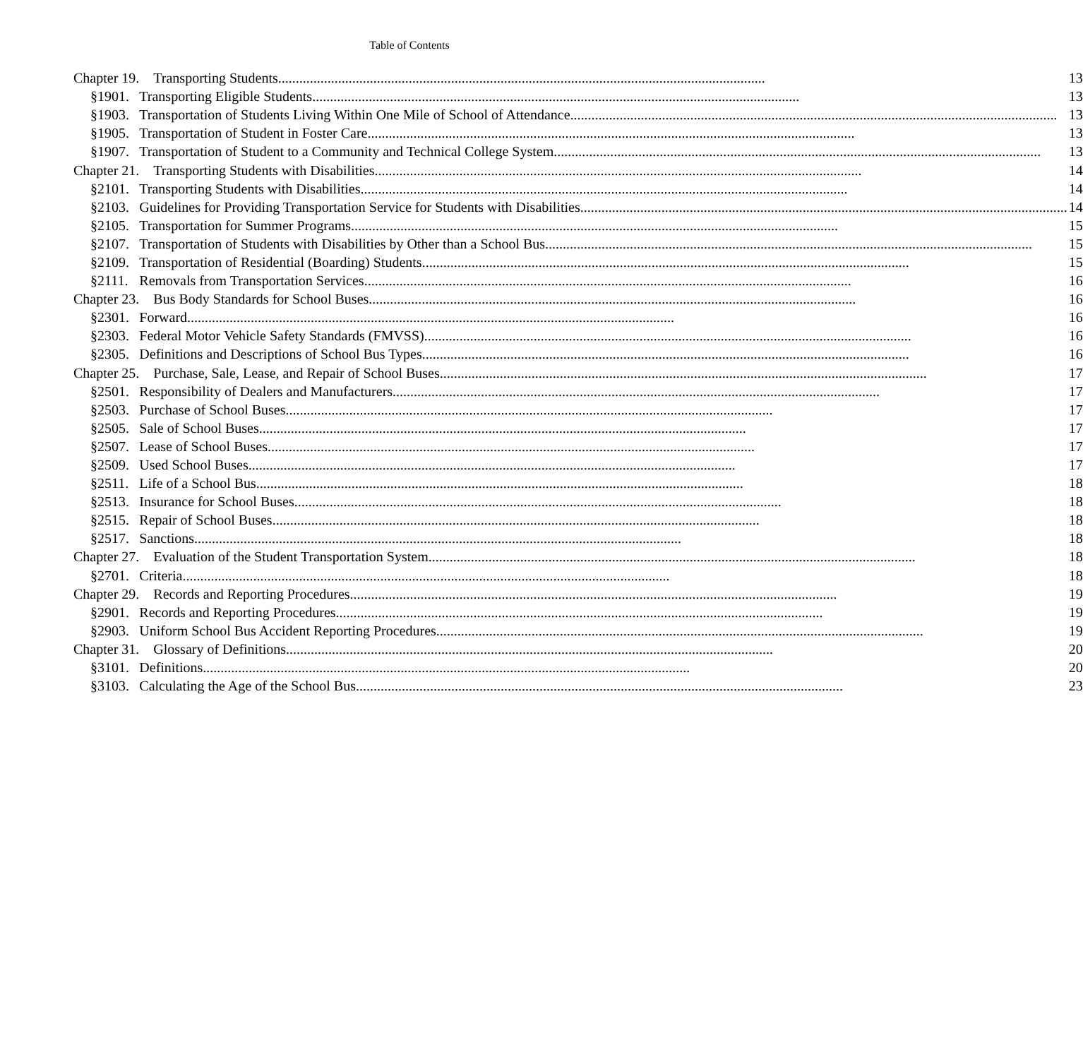Table of Contents
| Chapter 19. | Transporting Students .......................................................................................................................................... 13 |
| §1901. | Transporting Eligible Students .......................................................................................................................................... 13 |
| §1903. | Transportation of Students Living Within One Mile of School of Attendance .......................................................................................................................................... 13 |
| §1905. | Transportation of Student in Foster Care .......................................................................................................................................... 13 |
| §1907. | Transportation of Student to a Community and Technical College System .......................................................................................................................................... 13 |
| Chapter 21. | Transporting Students with Disabilities .......................................................................................................................................... 14 |
| §2101. | Transporting Students with Disabilities .......................................................................................................................................... 14 |
| §2103. | Guidelines for Providing Transportation Service for Students with Disabilities .......................................................................................................................................... 14 |
| §2105. | Transportation for Summer Programs .......................................................................................................................................... 15 |
| §2107. | Transportation of Students with Disabilities by Other than a School Bus .......................................................................................................................................... 15 |
| §2109. | Transportation of Residential (Boarding) Students .......................................................................................................................................... 15 |
| §2111. | Removals from Transportation Services .......................................................................................................................................... 16 |
| Chapter 23. | Bus Body Standards for School Buses .......................................................................................................................................... 16 |
| §2301. | Forward .......................................................................................................................................... 16 |
| §2303. | Federal Motor Vehicle Safety Standards (FMVSS) .......................................................................................................................................... 16 |
| §2305. | Definitions and Descriptions of School Bus Types .......................................................................................................................................... 16 |
| Chapter 25. | Purchase, Sale, Lease, and Repair of School Buses .......................................................................................................................................... 17 |
| §2501. | Responsibility of Dealers and Manufacturers .......................................................................................................................................... 17 |
| §2503. | Purchase of School Buses .......................................................................................................................................... 17 |
| §2505. | Sale of School Buses .......................................................................................................................................... 17 |
| §2507. | Lease of School Buses .......................................................................................................................................... 17 |
| §2509. | Used School Buses .......................................................................................................................................... 17 |
| §2511. | Life of a School Bus .......................................................................................................................................... 18 |
| §2513. | Insurance for School Buses .......................................................................................................................................... 18 |
| §2515. | Repair of School Buses .......................................................................................................................................... 18 |
| §2517. | Sanctions .......................................................................................................................................... 18 |
| Chapter 27. | Evaluation of the Student Transportation System .......................................................................................................................................... 18 |
| §2701. | Criteria .......................................................................................................................................... 18 |
| Chapter 29. | Records and Reporting Procedures .......................................................................................................................................... 19 |
| §2901. | Records and Reporting Procedures .......................................................................................................................................... 19 |
| §2903. | Uniform School Bus Accident Reporting Procedures .......................................................................................................................................... 19 |
| Chapter 31. | Glossary of Definitions .......................................................................................................................................... 20 |
| §3101. | Definitions .......................................................................................................................................... 20 |
| §3103. | Calculating the Age of the School Bus .......................................................................................................................................... 23 |